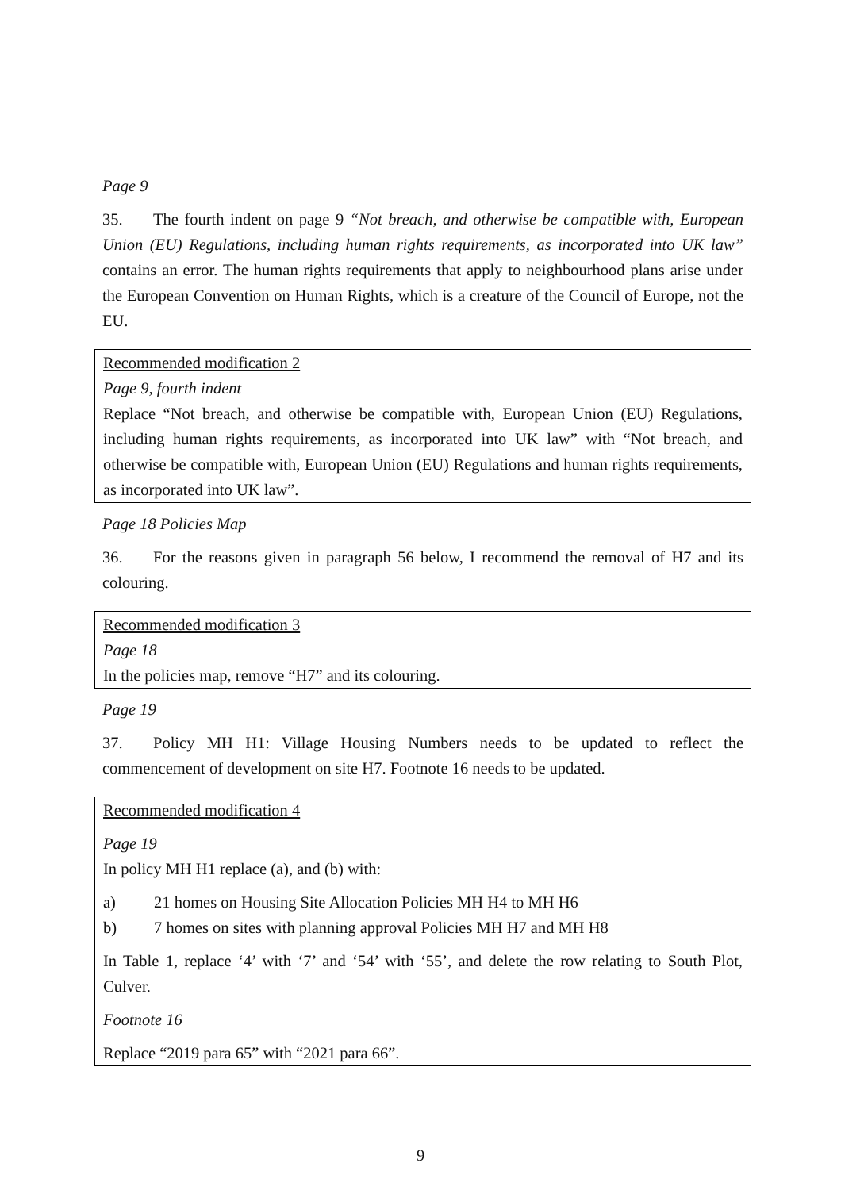Page 9
35. The fourth indent on page 9 “Not breach, and otherwise be compatible with, European Union (EU) Regulations, including human rights requirements, as incorporated into UK law” contains an error. The human rights requirements that apply to neighbourhood plans arise under the European Convention on Human Rights, which is a creature of the Council of Europe, not the EU.
Recommended modification 2
Page 9, fourth indent
Replace “Not breach, and otherwise be compatible with, European Union (EU) Regulations, including human rights requirements, as incorporated into UK law” with “Not breach, and otherwise be compatible with, European Union (EU) Regulations and human rights requirements, as incorporated into UK law”.
Page 18 Policies Map
36. For the reasons given in paragraph 56 below, I recommend the removal of H7 and its colouring.
Recommended modification 3
Page 18
In the policies map, remove “H7” and its colouring.
Page 19
37. Policy MH H1: Village Housing Numbers needs to be updated to reflect the commencement of development on site H7. Footnote 16 needs to be updated.
Recommended modification 4
Page 19
In policy MH H1 replace (a), and (b) with:
a) 21 homes on Housing Site Allocation Policies MH H4 to MH H6
b) 7 homes on sites with planning approval Policies MH H7 and MH H8
In Table 1, replace ‘4’ with ‘7’ and ‘54’ with ‘55’, and delete the row relating to South Plot, Culver.
Footnote 16
Replace “2019 para 65” with “2021 para 66”.
9